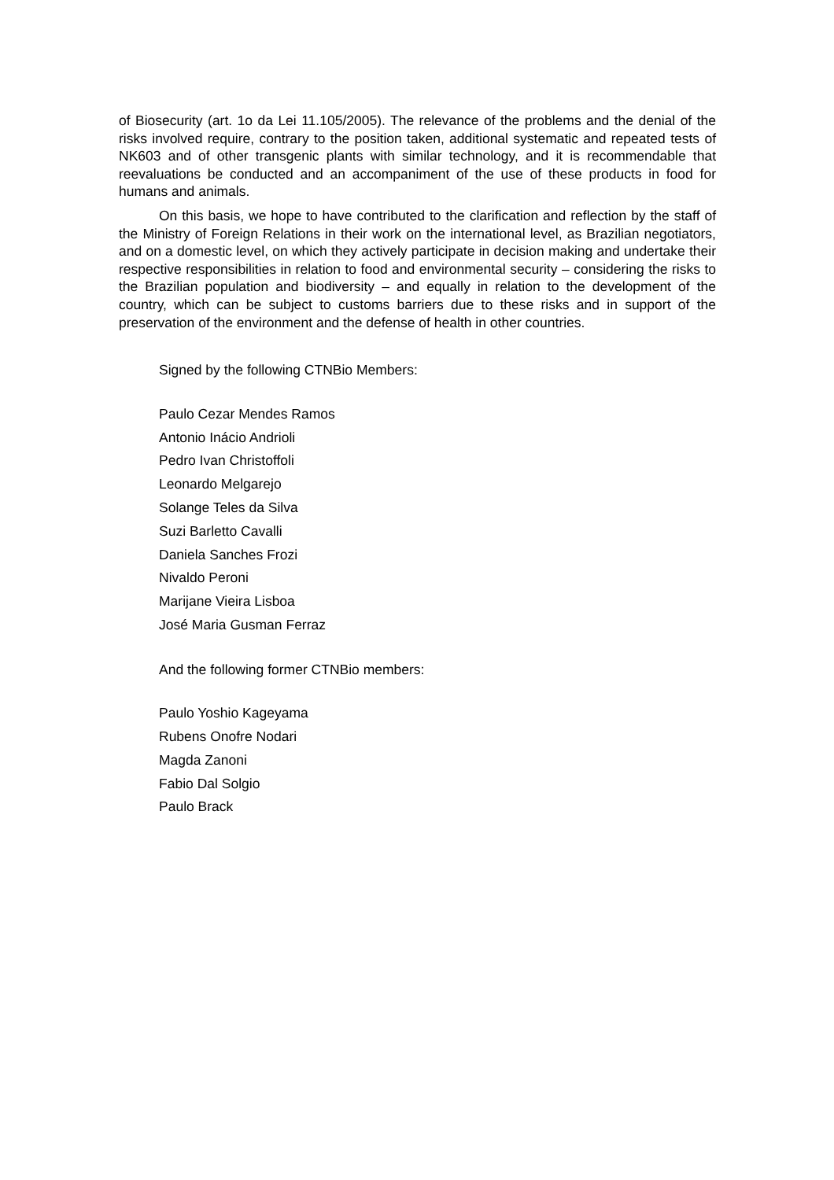of Biosecurity (art. 1o da Lei 11.105/2005). The relevance of the problems and the denial of the risks involved require, contrary to the position taken, additional systematic and repeated tests of NK603 and of other transgenic plants with similar technology, and it is recommendable that reevaluations be conducted and an accompaniment of the use of these products in food for humans and animals.
On this basis, we hope to have contributed to the clarification and reflection by the staff of the Ministry of Foreign Relations in their work on the international level, as Brazilian negotiators, and on a domestic level, on which they actively participate in decision making and undertake their respective responsibilities in relation to food and environmental security – considering the risks to the Brazilian population and biodiversity – and equally in relation to the development of the country, which can be subject to customs barriers due to these risks and in support of the preservation of the environment and the defense of health in other countries.
Signed by the following CTNBio Members:
Paulo Cezar Mendes Ramos
Antonio Inácio Andrioli
Pedro Ivan Christoffoli
Leonardo Melgarejo
Solange Teles da Silva
Suzi Barletto Cavalli
Daniela Sanches Frozi
Nivaldo Peroni
Marijane Vieira Lisboa
José Maria Gusman Ferraz
And the following former CTNBio members:
Paulo Yoshio Kageyama
Rubens Onofre Nodari
Magda Zanoni
Fabio Dal Solgio
Paulo Brack